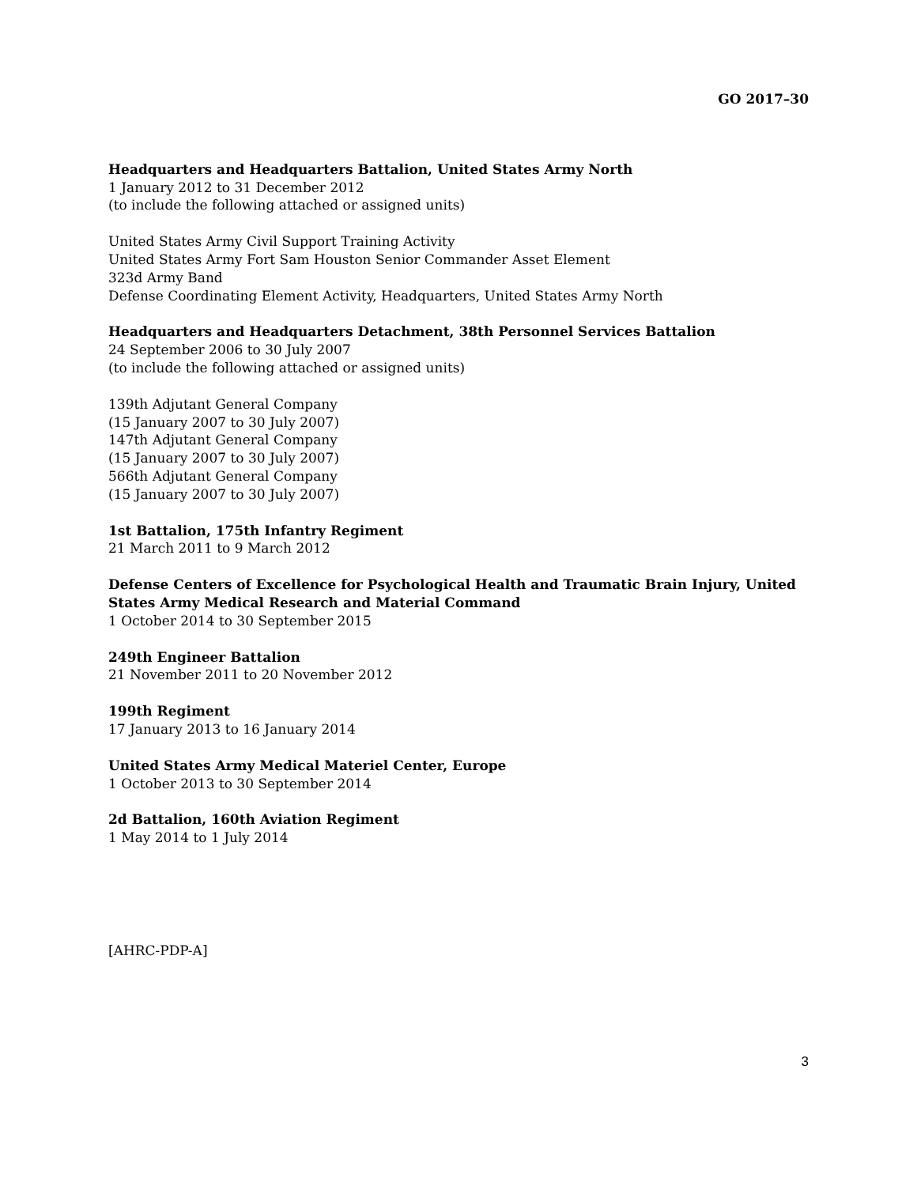GO 2017–30
Headquarters and Headquarters Battalion, United States Army North
1 January 2012 to 31 December 2012
(to include the following attached or assigned units)
United States Army Civil Support Training Activity
United States Army Fort Sam Houston Senior Commander Asset Element
323d Army Band
Defense Coordinating Element Activity, Headquarters, United States Army North
Headquarters and Headquarters Detachment, 38th Personnel Services Battalion
24 September 2006 to 30 July 2007
(to include the following attached or assigned units)
139th Adjutant General Company
(15 January 2007 to 30 July 2007)
147th Adjutant General Company
(15 January 2007 to 30 July 2007)
566th Adjutant General Company
(15 January 2007 to 30 July 2007)
1st Battalion, 175th Infantry Regiment
21 March 2011 to 9 March 2012
Defense Centers of Excellence for Psychological Health and Traumatic Brain Injury, United States Army Medical Research and Material Command
1 October 2014 to 30 September 2015
249th Engineer Battalion
21 November 2011 to 20 November 2012
199th Regiment
17 January 2013 to 16 January 2014
United States Army Medical Materiel Center, Europe
1 October 2013 to 30 September 2014
2d Battalion, 160th Aviation Regiment
1 May 2014 to 1 July 2014
[AHRC-PDP-A]
3